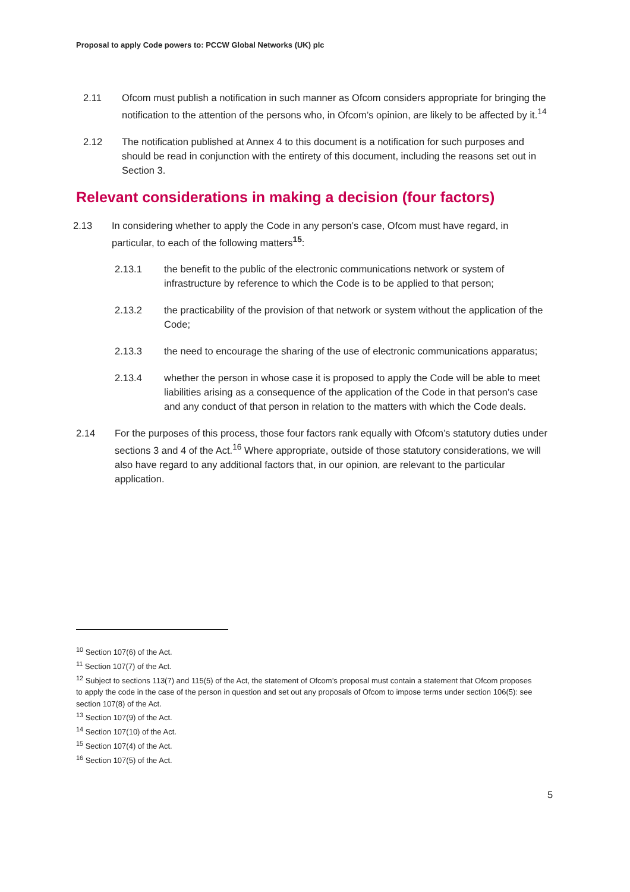Proposal to apply Code powers to: PCCW Global Networks (UK) plc
2.11 Ofcom must publish a notification in such manner as Ofcom considers appropriate for bringing the notification to the attention of the persons who, in Ofcom’s opinion, are likely to be affected by it.<sup>14</sup>
2.12 The notification published at Annex 4 to this document is a notification for such purposes and should be read in conjunction with the entirety of this document, including the reasons set out in Section 3.
Relevant considerations in making a decision (four factors)
2.13 In considering whether to apply the Code in any person’s case, Ofcom must have regard, in particular, to each of the following matters<sup>15</sup>:
2.13.1 the benefit to the public of the electronic communications network or system of infrastructure by reference to which the Code is to be applied to that person;
2.13.2 the practicability of the provision of that network or system without the application of the Code;
2.13.3 the need to encourage the sharing of the use of electronic communications apparatus;
2.13.4 whether the person in whose case it is proposed to apply the Code will be able to meet liabilities arising as a consequence of the application of the Code in that person’s case and any conduct of that person in relation to the matters with which the Code deals.
2.14 For the purposes of this process, those four factors rank equally with Ofcom’s statutory duties under sections 3 and 4 of the Act.<sup>16</sup> Where appropriate, outside of those statutory considerations, we will also have regard to any additional factors that, in our opinion, are relevant to the particular application.
<sup>10</sup> Section 107(6) of the Act.
<sup>11</sup> Section 107(7) of the Act.
<sup>12</sup> Subject to sections 113(7) and 115(5) of the Act, the statement of Ofcom’s proposal must contain a statement that Ofcom proposes to apply the code in the case of the person in question and set out any proposals of Ofcom to impose terms under section 106(5): see section 107(8) of the Act.
<sup>13</sup> Section 107(9) of the Act.
<sup>14</sup> Section 107(10) of the Act.
<sup>15</sup> Section 107(4) of the Act.
<sup>16</sup> Section 107(5) of the Act.
5